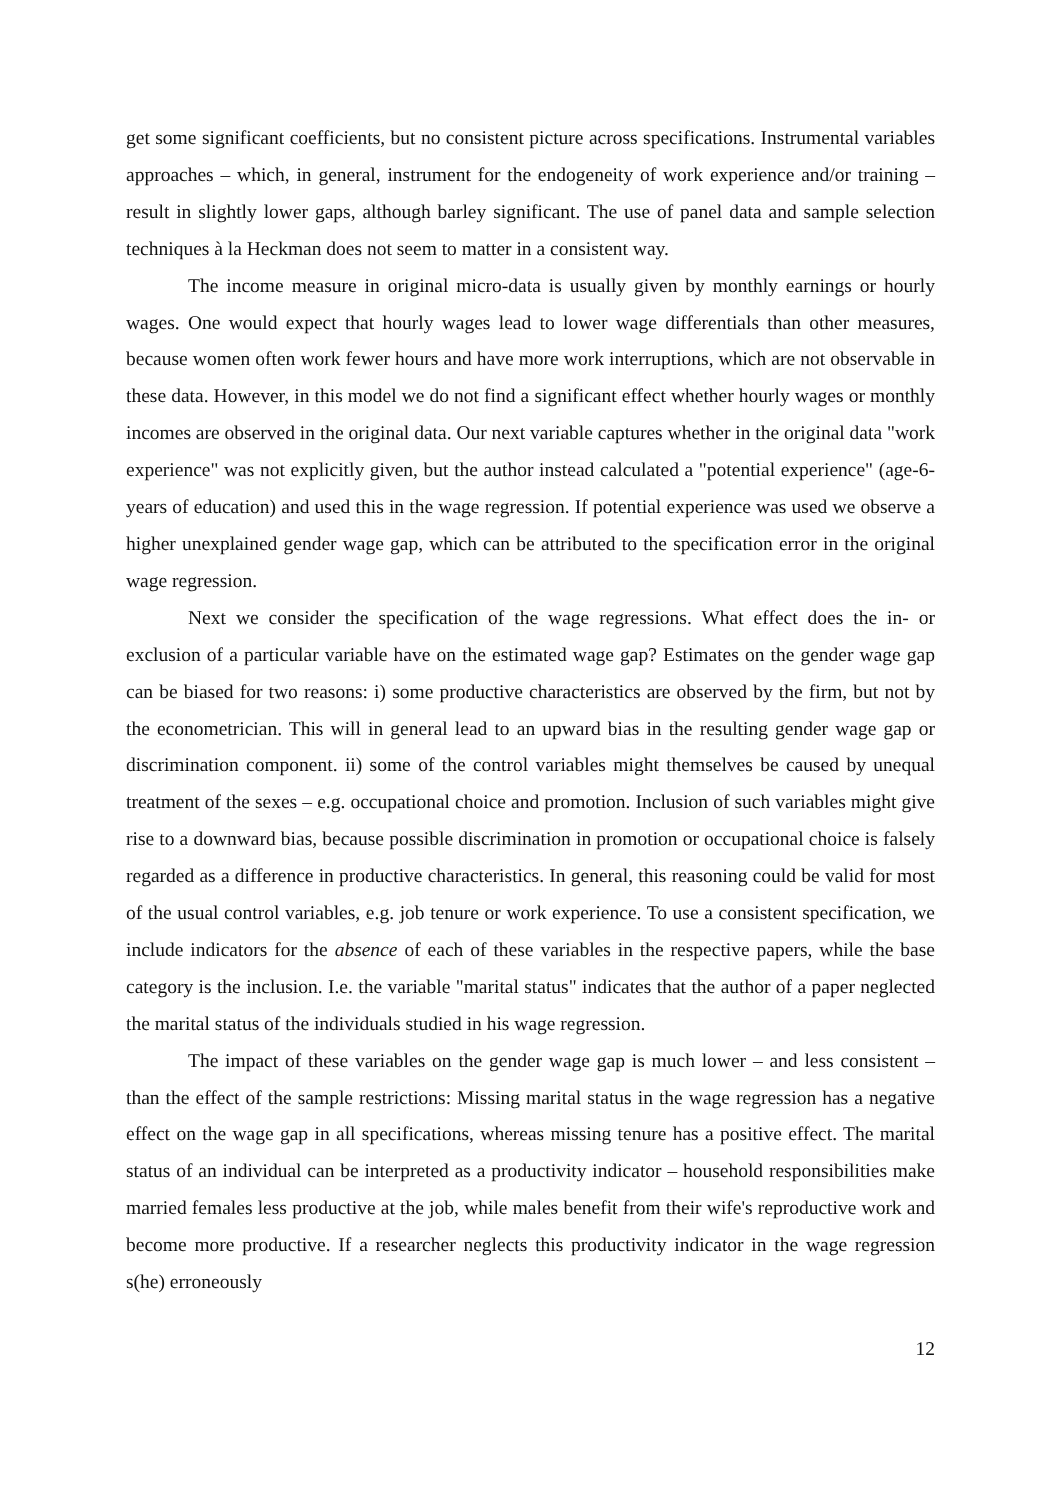get some significant coefficients, but no consistent picture across specifications. Instrumental variables approaches – which, in general, instrument for the endogeneity of work experience and/or training – result in slightly lower gaps, although barley significant. The use of panel data and sample selection techniques à la Heckman does not seem to matter in a consistent way.
The income measure in original micro-data is usually given by monthly earnings or hourly wages. One would expect that hourly wages lead to lower wage differentials than other measures, because women often work fewer hours and have more work interruptions, which are not observable in these data. However, in this model we do not find a significant effect whether hourly wages or monthly incomes are observed in the original data. Our next variable captures whether in the original data "work experience" was not explicitly given, but the author instead calculated a "potential experience" (age-6-years of education) and used this in the wage regression. If potential experience was used we observe a higher unexplained gender wage gap, which can be attributed to the specification error in the original wage regression.
Next we consider the specification of the wage regressions. What effect does the in- or exclusion of a particular variable have on the estimated wage gap? Estimates on the gender wage gap can be biased for two reasons: i) some productive characteristics are observed by the firm, but not by the econometrician. This will in general lead to an upward bias in the resulting gender wage gap or discrimination component. ii) some of the control variables might themselves be caused by unequal treatment of the sexes – e.g. occupational choice and promotion. Inclusion of such variables might give rise to a downward bias, because possible discrimination in promotion or occupational choice is falsely regarded as a difference in productive characteristics. In general, this reasoning could be valid for most of the usual control variables, e.g. job tenure or work experience. To use a consistent specification, we include indicators for the absence of each of these variables in the respective papers, while the base category is the inclusion. I.e. the variable "marital status" indicates that the author of a paper neglected the marital status of the individuals studied in his wage regression.
The impact of these variables on the gender wage gap is much lower – and less consistent – than the effect of the sample restrictions: Missing marital status in the wage regression has a negative effect on the wage gap in all specifications, whereas missing tenure has a positive effect. The marital status of an individual can be interpreted as a productivity indicator – household responsibilities make married females less productive at the job, while males benefit from their wife's reproductive work and become more productive. If a researcher neglects this productivity indicator in the wage regression s(he) erroneously
12